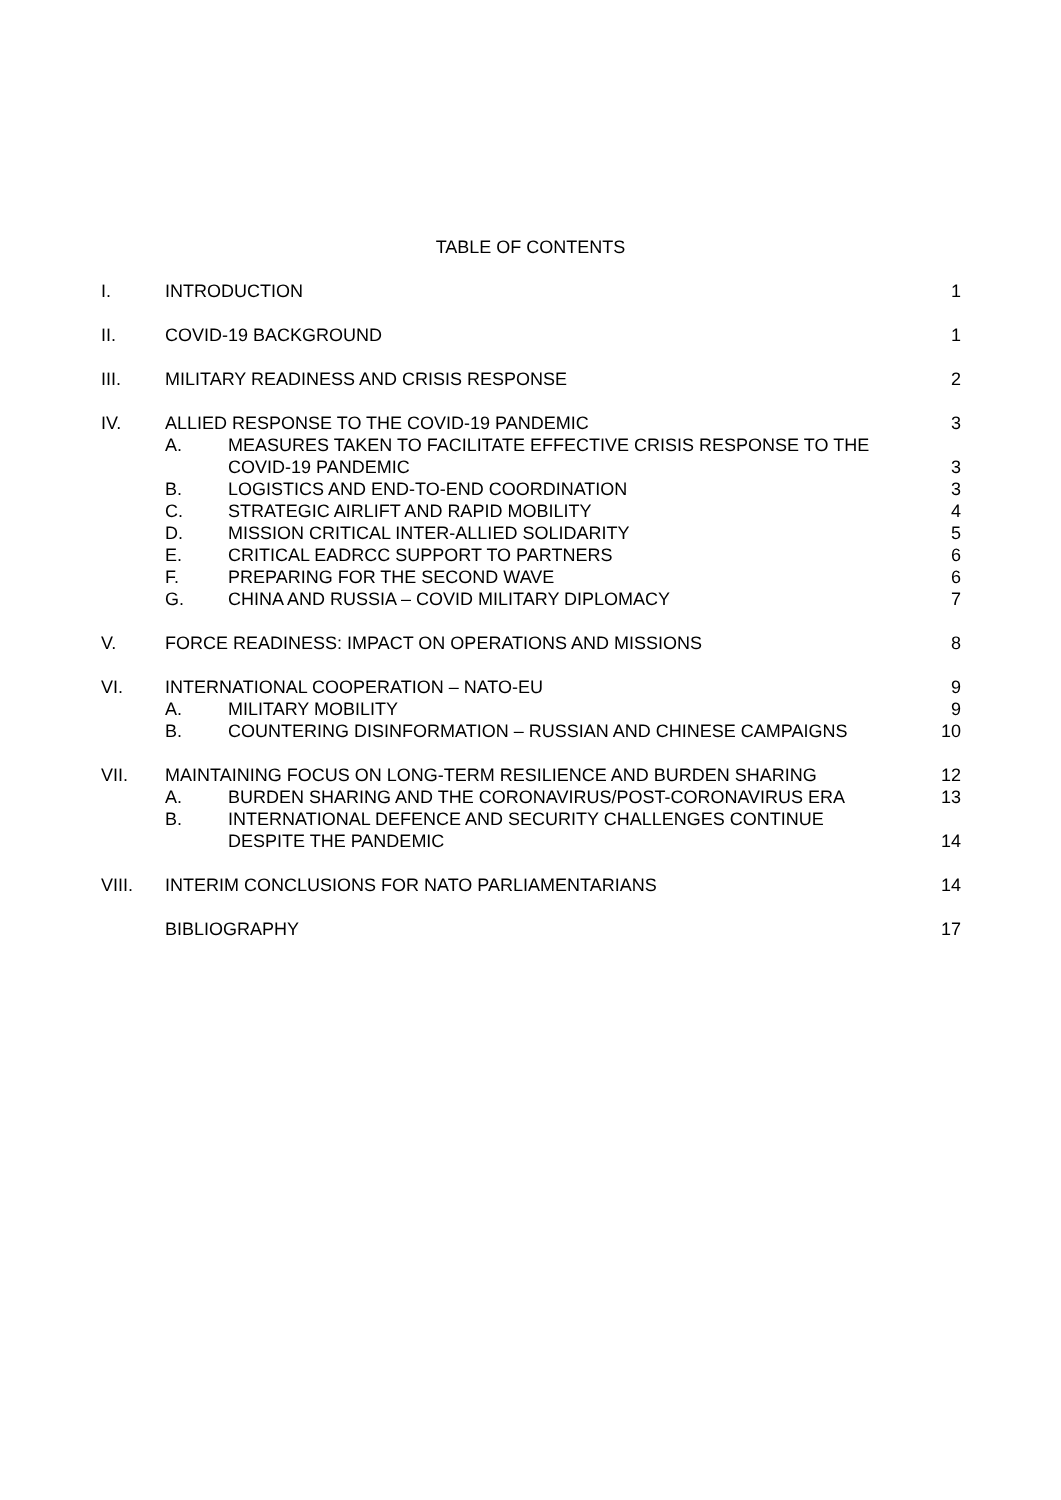TABLE OF CONTENTS
| I. | INTRODUCTION | | 1 |
| II. | COVID-19 BACKGROUND | | 1 |
| III. | MILITARY READINESS AND CRISIS RESPONSE | | 2 |
| IV. | ALLIED RESPONSE TO THE COVID-19 PANDEMIC | | 3 |
| | A. | MEASURES TAKEN TO FACILITATE EFFECTIVE CRISIS RESPONSE TO THE COVID-19 PANDEMIC | 3 |
| | B. | LOGISTICS AND END-TO-END COORDINATION | 3 |
| | C. | STRATEGIC AIRLIFT AND RAPID MOBILITY | 4 |
| | D. | MISSION CRITICAL INTER-ALLIED SOLIDARITY | 5 |
| | E. | CRITICAL EADRCC SUPPORT TO PARTNERS | 6 |
| | F. | PREPARING FOR THE SECOND WAVE | 6 |
| | G. | CHINA AND RUSSIA – COVID MILITARY DIPLOMACY | 7 |
| V. | FORCE READINESS: IMPACT ON OPERATIONS AND MISSIONS | | 8 |
| VI. | INTERNATIONAL COOPERATION – NATO-EU | | 9 |
| | A. | MILITARY MOBILITY | 9 |
| | B. | COUNTERING DISINFORMATION – RUSSIAN AND CHINESE CAMPAIGNS | 10 |
| VII. | MAINTAINING FOCUS ON LONG-TERM RESILIENCE AND BURDEN SHARING | | 12 |
| | A. | BURDEN SHARING AND THE CORONAVIRUS/POST-CORONAVIRUS ERA | 13 |
| | B. | INTERNATIONAL DEFENCE AND SECURITY CHALLENGES CONTINUE DESPITE THE PANDEMIC | 14 |
| VIII. | INTERIM CONCLUSIONS FOR NATO PARLIAMENTARIANS | | 14 |
| | BIBLIOGRAPHY | | 17 |